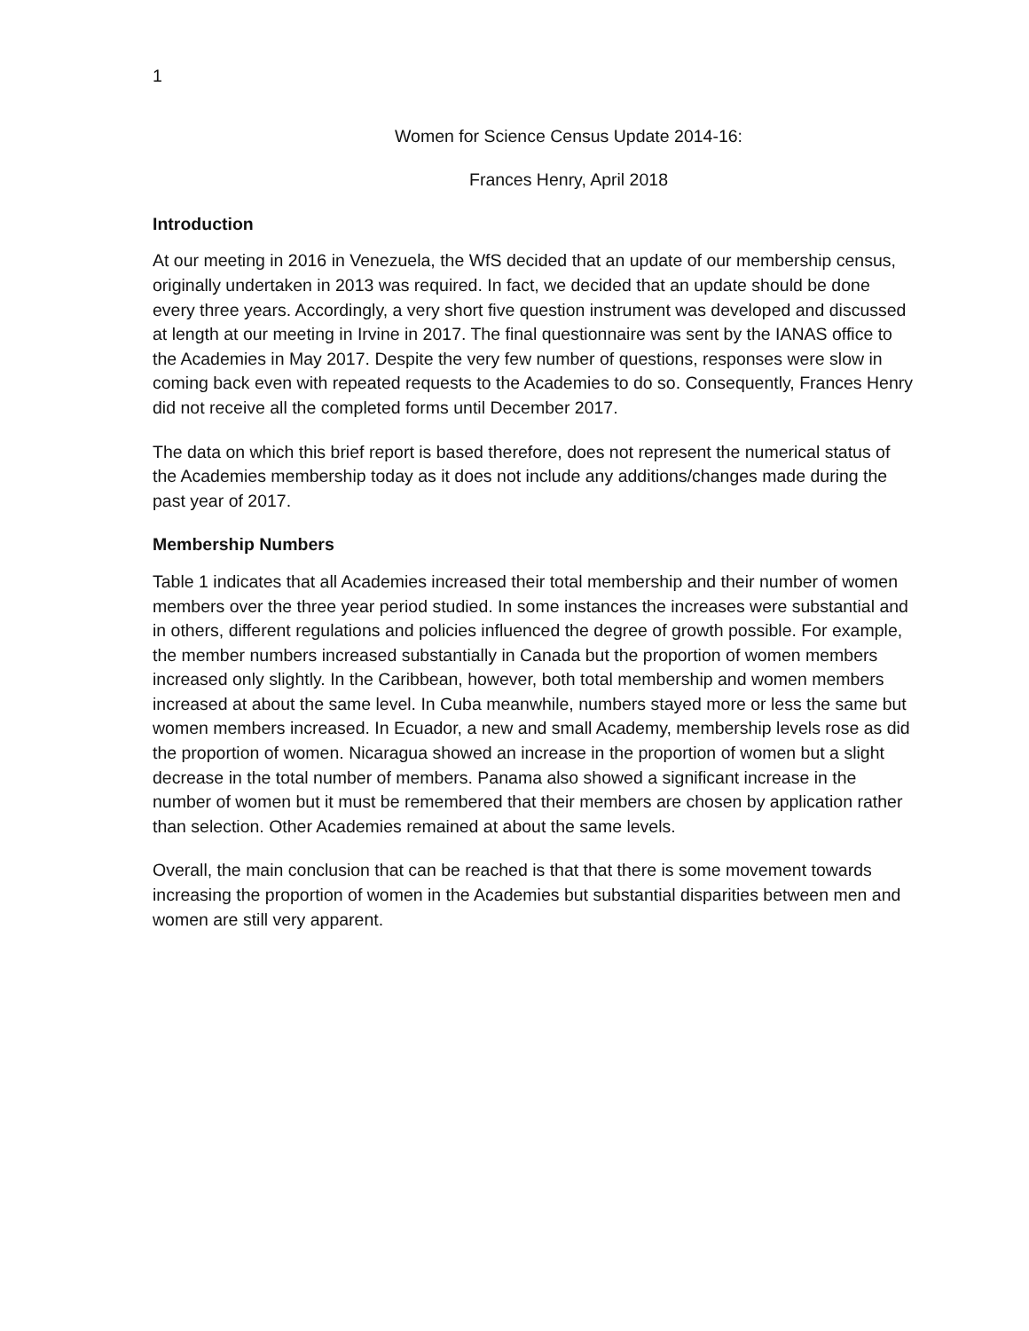1
Women for Science Census Update 2014-16:
Frances Henry, April 2018
Introduction
At our meeting in 2016 in Venezuela, the WfS decided that an update of our membership census, originally undertaken in 2013 was required. In fact, we decided that an update should be done every three years. Accordingly, a very short five question instrument was developed and discussed at length at our meeting in Irvine in 2017. The final questionnaire was sent by the IANAS office to the Academies in May 2017. Despite the very few number of questions, responses were slow in coming back even with repeated requests to the Academies to do so. Consequently, Frances Henry did not receive all the completed forms until December 2017.
The data on which this brief report is based therefore, does not represent the numerical status of the Academies membership today as it does not include any additions/changes made during the past year of 2017.
Membership Numbers
Table 1 indicates that all Academies increased their total membership and their number of women members over the three year period studied. In some instances the increases were substantial and in others, different regulations and policies influenced the degree of growth possible. For example, the member numbers increased substantially in Canada but the proportion of women members increased only slightly. In the Caribbean, however, both total membership and women members increased at about the same level. In Cuba meanwhile, numbers stayed more or less the same but women members increased. In Ecuador, a new and small Academy, membership levels rose as did the proportion of women. Nicaragua showed an increase in the proportion of women but a slight decrease in the total number of members. Panama also showed a significant increase in the number of women but it must be remembered that their members are chosen by application rather than selection. Other Academies remained at about the same levels.
Overall, the main conclusion that can be reached is that that there is some movement towards increasing the proportion of women in the Academies but substantial disparities between men and women are still very apparent.